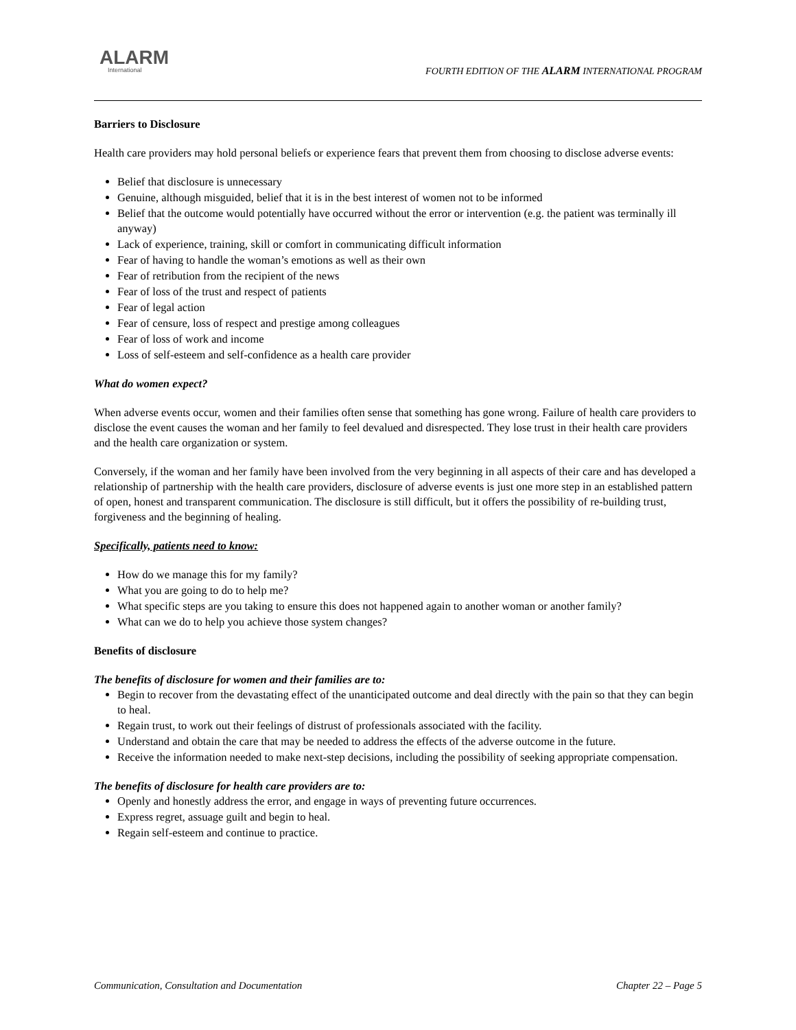ALARM
International
FOURTH EDITION OF THE ALARM INTERNATIONAL PROGRAM
Barriers to Disclosure
Health care providers may hold personal beliefs or experience fears that prevent them from choosing to disclose adverse events:
Belief that disclosure is unnecessary
Genuine, although misguided, belief that it is in the best interest of women not to be informed
Belief that the outcome would potentially have occurred without the error or intervention (e.g. the patient was terminally ill anyway)
Lack of experience, training, skill or comfort in communicating difficult information
Fear of having to handle the woman’s emotions as well as their own
Fear of retribution from the recipient of the news
Fear of loss of the trust and respect of patients
Fear of legal action
Fear of censure, loss of respect and prestige among colleagues
Fear of loss of work and income
Loss of self-esteem and self-confidence as a health care provider
What do women expect?
When adverse events occur, women and their families often sense that something has gone wrong. Failure of health care providers to disclose the event causes the woman and her family to feel devalued and disrespected. They lose trust in their health care providers and the health care organization or system.
Conversely, if the woman and her family have been involved from the very beginning in all aspects of their care and has developed a relationship of partnership with the health care providers, disclosure of adverse events is just one more step in an established pattern of open, honest and transparent communication. The disclosure is still difficult, but it offers the possibility of re-building trust, forgiveness and the beginning of healing.
Specifically, patients need to know:
How do we manage this for my family?
What you are going to do to help me?
What specific steps are you taking to ensure this does not happened again to another woman or another family?
What can we do to help you achieve those system changes?
Benefits of disclosure
The benefits of disclosure for women and their families are to:
Begin to recover from the devastating effect of the unanticipated outcome and deal directly with the pain so that they can begin to heal.
Regain trust, to work out their feelings of distrust of professionals associated with the facility.
Understand and obtain the care that may be needed to address the effects of the adverse outcome in the future.
Receive the information needed to make next-step decisions, including the possibility of seeking appropriate compensation.
The benefits of disclosure for health care providers are to:
Openly and honestly address the error, and engage in ways of preventing future occurrences.
Express regret, assuage guilt and begin to heal.
Regain self-esteem and continue to practice.
Communication, Consultation and Documentation Chapter 22 – Page 5